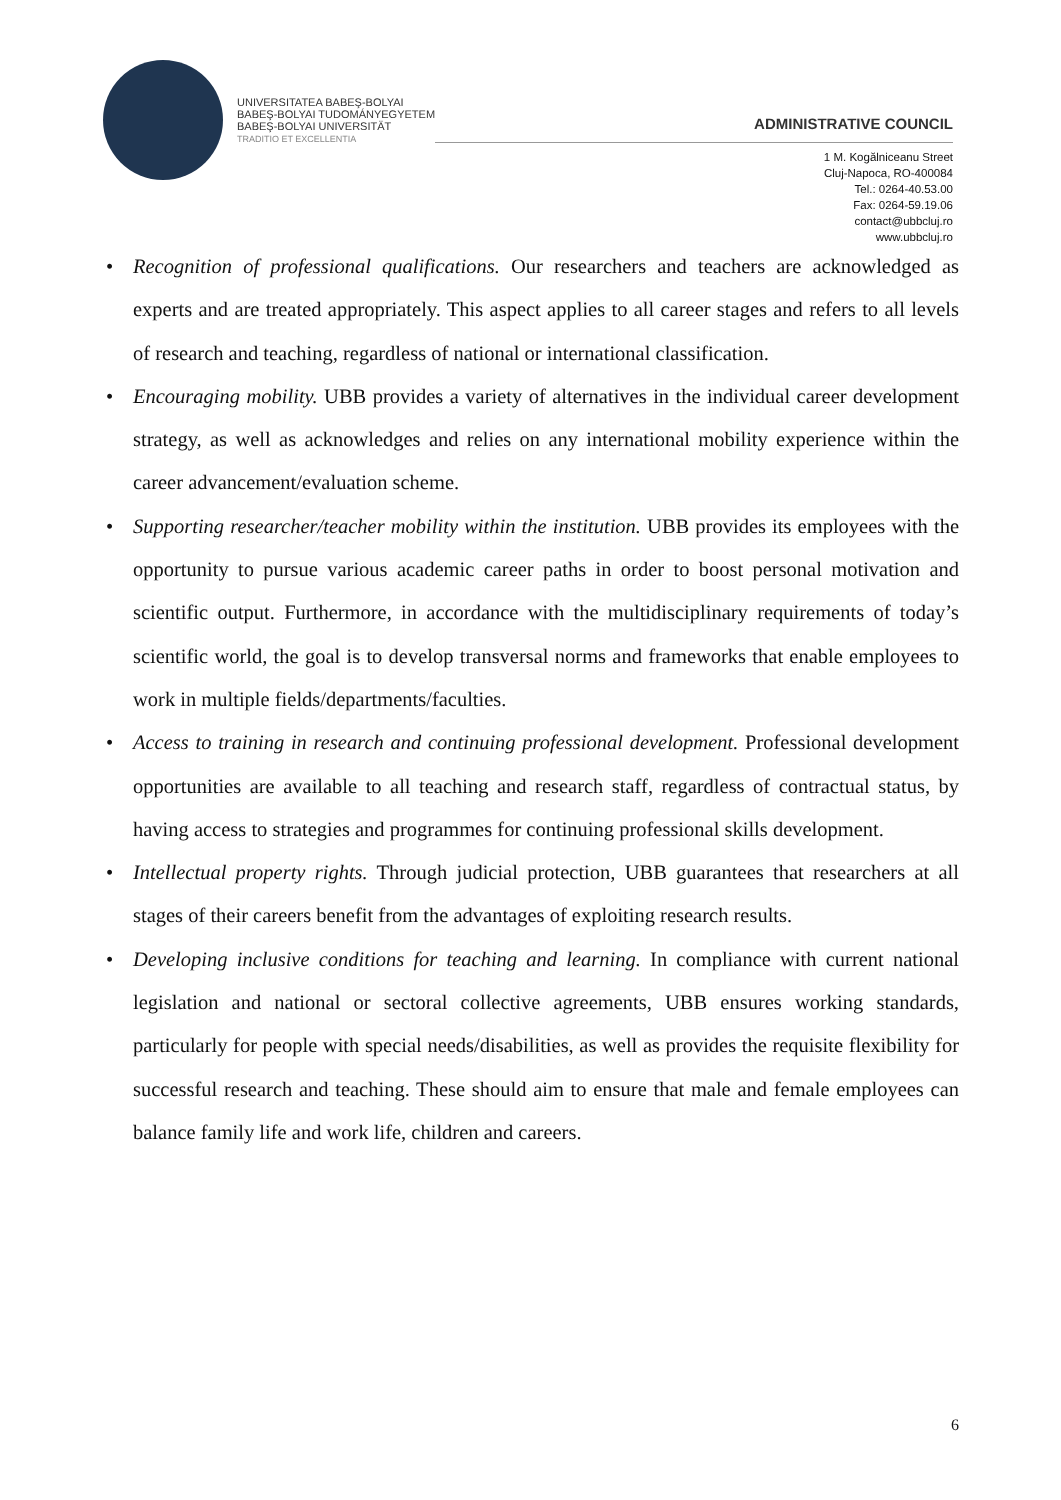UNIVERSITATEA BABEŞ-BOLYAI
BABEŞ-BOLYAI TUDOMÁNYEGYETEM
BABEŞ-BOLYAI UNIVERSITÄT
TRADITIO ET EXCELLENTIA
ADMINISTRATIVE COUNCIL
1 M. Kogălniceanu Street
Cluj-Napoca, RO-400084
Tel.: 0264-40.53.00
Fax: 0264-59.19.06
contact@ubbcluj.ro
www.ubbcluj.ro
• Recognition of professional qualifications. Our researchers and teachers are acknowledged as experts and are treated appropriately. This aspect applies to all career stages and refers to all levels of research and teaching, regardless of national or international classification.
• Encouraging mobility. UBB provides a variety of alternatives in the individual career development strategy, as well as acknowledges and relies on any international mobility experience within the career advancement/evaluation scheme.
• Supporting researcher/teacher mobility within the institution. UBB provides its employees with the opportunity to pursue various academic career paths in order to boost personal motivation and scientific output. Furthermore, in accordance with the multidisciplinary requirements of today’s scientific world, the goal is to develop transversal norms and frameworks that enable employees to work in multiple fields/departments/faculties.
• Access to training in research and continuing professional development. Professional development opportunities are available to all teaching and research staff, regardless of contractual status, by having access to strategies and programmes for continuing professional skills development.
• Intellectual property rights. Through judicial protection, UBB guarantees that researchers at all stages of their careers benefit from the advantages of exploiting research results.
• Developing inclusive conditions for teaching and learning. In compliance with current national legislation and national or sectoral collective agreements, UBB ensures working standards, particularly for people with special needs/disabilities, as well as provides the requisite flexibility for successful research and teaching. These should aim to ensure that male and female employees can balance family life and work life, children and careers.
6